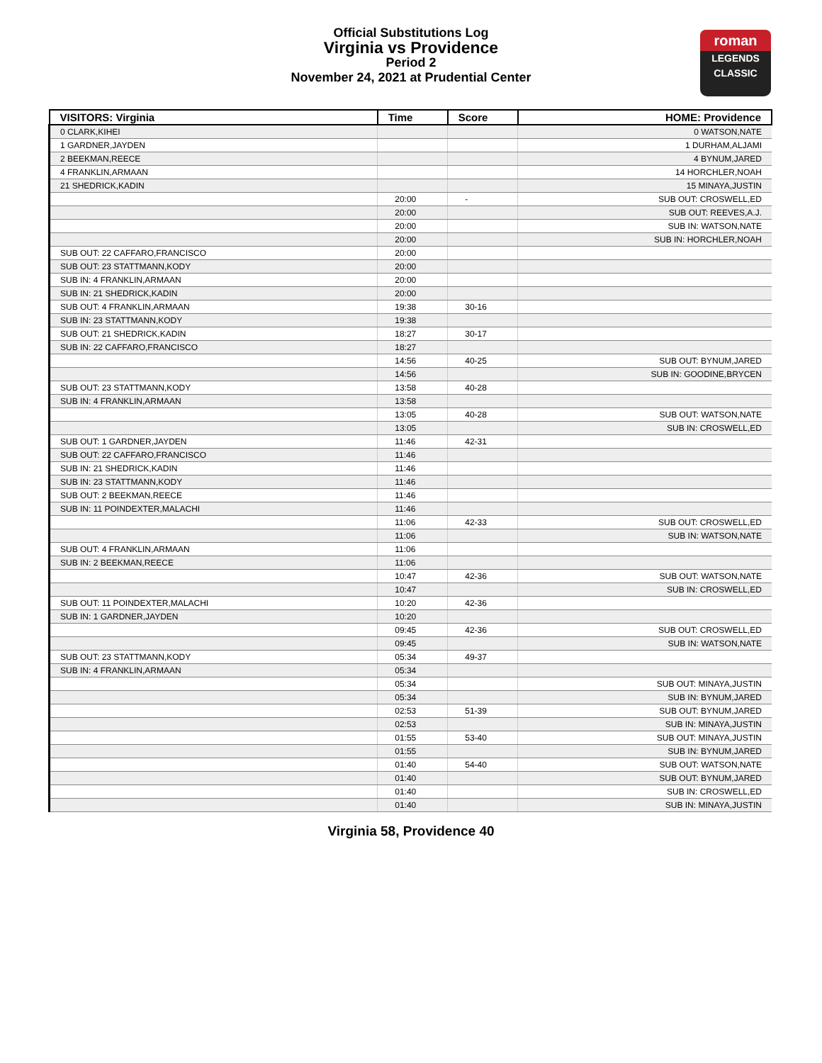Official Substitutions Log
Virginia vs Providence
Period 2
November 24, 2021 at Prudential Center
roman
LEGENDS
CLASSIC
| VISITORS: Virginia | Time | Score | HOME: Providence |
| --- | --- | --- | --- |
| 0 CLARK,KIHEI | | | 0 WATSON,NATE |
| 1 GARDNER,JAYDEN | | | 1 DURHAM,ALJAMI |
| 2 BEEKMAN,REECE | | | 4 BYNUM,JARED |
| 4 FRANKLIN,ARMAAN | | | 14 HORCHLER,NOAH |
| 21 SHEDRICK,KADIN | | | 15 MINAYA,JUSTIN |
| | 20:00 | - | SUB OUT: CROSWELL,ED |
| | 20:00 | | SUB OUT: REEVES,A.J. |
| | 20:00 | | SUB IN: WATSON,NATE |
| | 20:00 | | SUB IN: HORCHLER,NOAH |
| SUB OUT: 22 CAFFARO,FRANCISCO | 20:00 | | |
| SUB OUT: 23 STATTMANN,KODY | 20:00 | | |
| SUB IN: 4 FRANKLIN,ARMAAN | 20:00 | | |
| SUB IN: 21 SHEDRICK,KADIN | 20:00 | | |
| SUB OUT: 4 FRANKLIN,ARMAAN | 19:38 | 30-16 | |
| SUB IN: 23 STATTMANN,KODY | 19:38 | | |
| SUB OUT: 21 SHEDRICK,KADIN | 18:27 | 30-17 | |
| SUB IN: 22 CAFFARO,FRANCISCO | 18:27 | | |
| | 14:56 | 40-25 | SUB OUT: BYNUM,JARED |
| | 14:56 | | SUB IN: GOODINE,BRYCEN |
| SUB OUT: 23 STATTMANN,KODY | 13:58 | 40-28 | |
| SUB IN: 4 FRANKLIN,ARMAAN | 13:58 | | |
| | 13:05 | 40-28 | SUB OUT: WATSON,NATE |
| | 13:05 | | SUB IN: CROSWELL,ED |
| SUB OUT: 1 GARDNER,JAYDEN | 11:46 | 42-31 | |
| SUB OUT: 22 CAFFARO,FRANCISCO | 11:46 | | |
| SUB IN: 21 SHEDRICK,KADIN | 11:46 | | |
| SUB IN: 23 STATTMANN,KODY | 11:46 | | |
| SUB OUT: 2 BEEKMAN,REECE | 11:46 | | |
| SUB IN: 11 POINDEXTER,MALACHI | 11:46 | | |
| | 11:06 | 42-33 | SUB OUT: CROSWELL,ED |
| | 11:06 | | SUB IN: WATSON,NATE |
| SUB OUT: 4 FRANKLIN,ARMAAN | 11:06 | | |
| SUB IN: 2 BEEKMAN,REECE | 11:06 | | |
| | 10:47 | 42-36 | SUB OUT: WATSON,NATE |
| | 10:47 | | SUB IN: CROSWELL,ED |
| SUB OUT: 11 POINDEXTER,MALACHI | 10:20 | 42-36 | |
| SUB IN: 1 GARDNER,JAYDEN | 10:20 | | |
| | 09:45 | 42-36 | SUB OUT: CROSWELL,ED |
| | 09:45 | | SUB IN: WATSON,NATE |
| SUB OUT: 23 STATTMANN,KODY | 05:34 | 49-37 | |
| SUB IN: 4 FRANKLIN,ARMAAN | 05:34 | | |
| | 05:34 | | SUB OUT: MINAYA,JUSTIN |
| | 05:34 | | SUB IN: BYNUM,JARED |
| | 02:53 | 51-39 | SUB OUT: BYNUM,JARED |
| | 02:53 | | SUB IN: MINAYA,JUSTIN |
| | 01:55 | 53-40 | SUB OUT: MINAYA,JUSTIN |
| | 01:55 | | SUB IN: BYNUM,JARED |
| | 01:40 | 54-40 | SUB OUT: WATSON,NATE |
| | 01:40 | | SUB OUT: BYNUM,JARED |
| | 01:40 | | SUB IN: CROSWELL,ED |
| | 01:40 | | SUB IN: MINAYA,JUSTIN |
Virginia 58, Providence 40